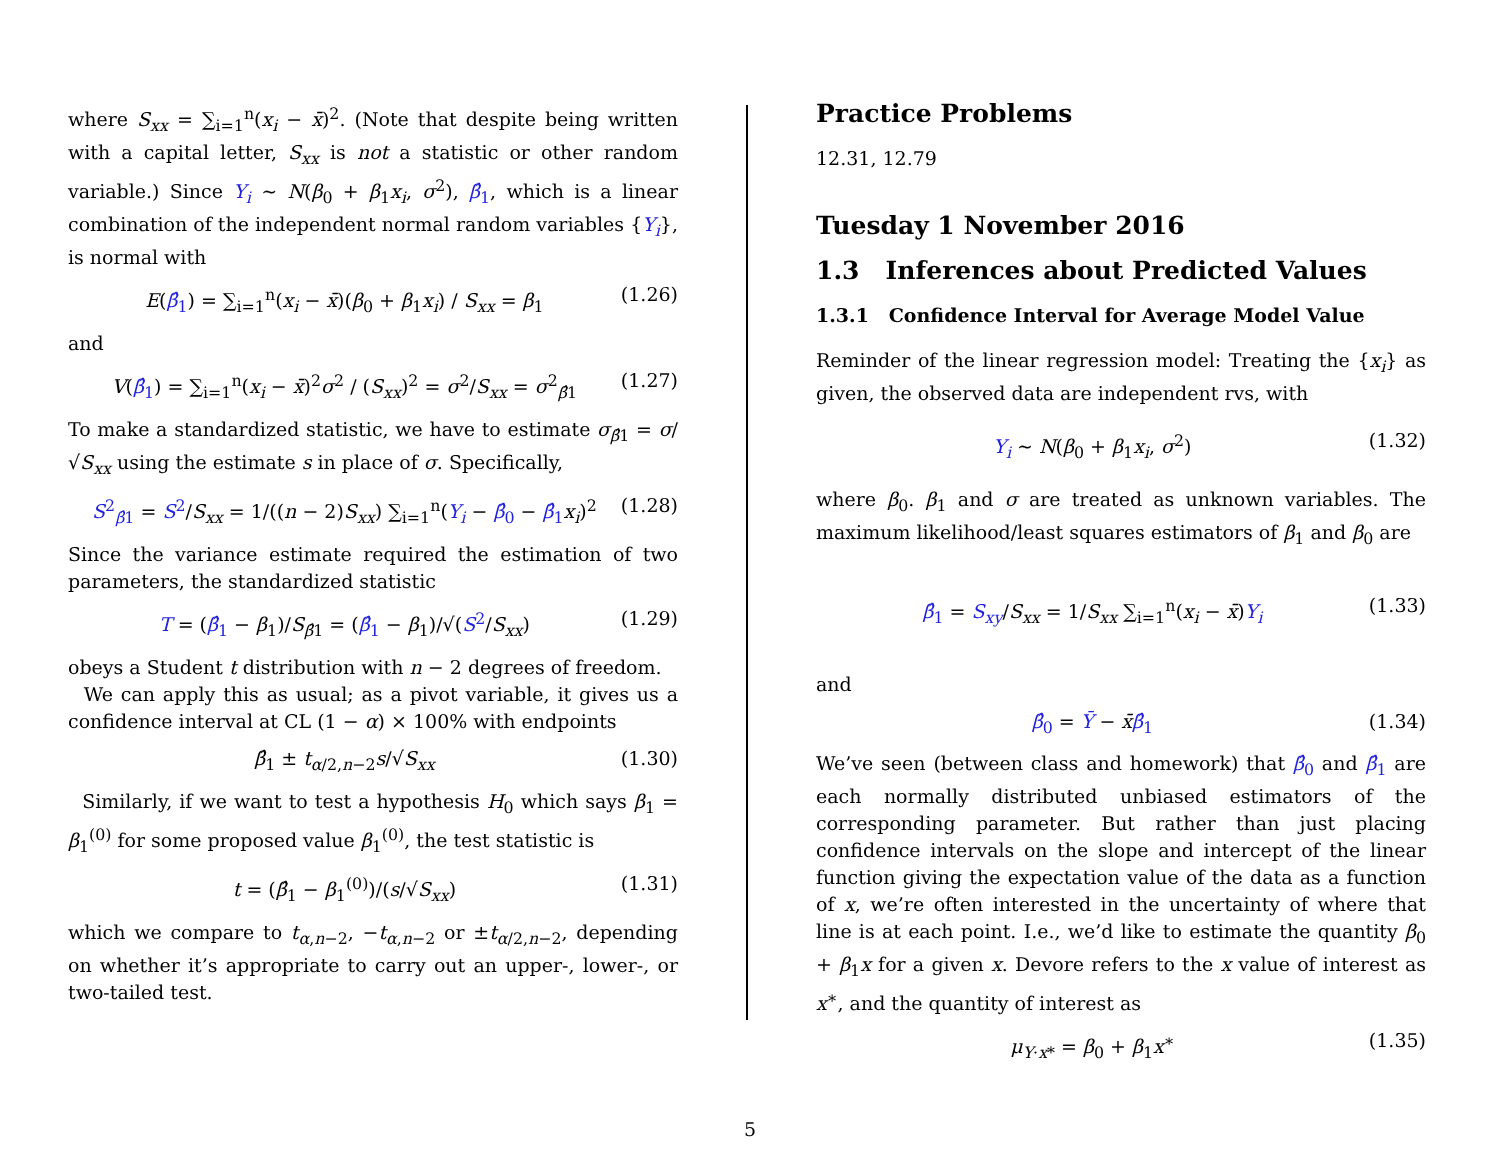where S<sub>xx</sub> = ∑<sub>i=1</sub><sup>n</sup>(x<sub>i</sub> − x̄)<sup>2</sup>. (Note that despite being written with a capital letter, S<sub>xx</sub> is not a statistic or other random variable.) Since Y<sub>i</sub> ∼ N(β<sub>0</sub> + β<sub>1</sub>x<sub>i</sub>, σ<sup>2</sup>), β̂<sub>1</sub>, which is a linear combination of the independent normal random variables {Y<sub>i</sub>}, is normal with
E(β̂<sub>1</sub>) = ∑<sub>i=1</sub><sup>n</sup>(x<sub>i</sub> − x̄)(β<sub>0</sub> + β<sub>1</sub>x<sub>i</sub>) / S<sub>xx</sub> = β<sub>1</sub> (1.26)
and
V(β̂<sub>1</sub>) = ∑<sub>i=1</sub><sup>n</sup>(x<sub>i</sub> − x̄)<sup>2</sup>σ<sup>2</sup> / (S<sub>xx</sub>)<sup>2</sup> = σ<sup>2</sup>/S<sub>xx</sub> = σ<sup>2</sup><sub>β̂1</sub> (1.27)
To make a standardized statistic, we have to estimate σ<sub>β̂1</sub> = σ/√S<sub>xx</sub> using the estimate s in place of σ. Specifically,
S<sup>2</sup><sub>β̂1</sub> = S<sup>2</sup>/S<sub>xx</sub> = 1/((n − 2)S<sub>xx</sub>) ∑<sub>i=1</sub><sup>n</sup>(Y<sub>i</sub> − β̂<sub>0</sub> − β̂<sub>1</sub> x<sub>i</sub>)<sup>2</sup> (1.28)
Since the variance estimate required the estimation of two parameters, the standardized statistic
T = (β̂<sub>1</sub> − β<sub>1</sub>)/S<sub>β̂1</sub> = (β̂<sub>1</sub> − β<sub>1</sub>)/√(S<sup>2</sup>/S<sub>xx</sub>) (1.29)
obeys a Student t distribution with n − 2 degrees of freedom.
We can apply this as usual; as a pivot variable, it gives us a confidence interval at CL (1 − α) × 100% with endpoints
β̂<sub>1</sub> ± t<sub>α/2,n−2</sub>s/√S<sub>xx</sub> (1.30)
Similarly, if we want to test a hypothesis H<sub>0</sub> which says β<sub>1</sub> = β<sub>1</sub><sup>(0)</sup> for some proposed value β<sub>1</sub><sup>(0)</sup>, the test statistic is
t = (β̂<sub>1</sub> − β<sub>1</sub><sup>(0)</sup>)/(s/√S<sub>xx</sub>) (1.31)
which we compare to t<sub>α,n−2</sub>, −t<sub>α,n−2</sub> or ±t<sub>α/2,n−2</sub>, depending on whether it’s appropriate to carry out an upper-, lower-, or two-tailed test.
Practice Problems
12.31, 12.79
Tuesday 1 November 2016
1.3 Inferences about Predicted Values
1.3.1 Confidence Interval for Average Model Value
Reminder of the linear regression model: Treating the {x<sub>i</sub>} as given, the observed data are independent rvs, with
Y<sub>i</sub> ∼ N(β<sub>0</sub> + β<sub>1</sub>x<sub>i</sub>, σ<sup>2</sup>) (1.32)
where β<sub>0</sub>. β<sub>1</sub> and σ are treated as unknown variables. The maximum likelihood/least squares estimators of β<sub>1</sub> and β<sub>0</sub> are
β̂<sub>1</sub> = S<sub>xy</sub>/S<sub>xx</sub> = 1/S<sub>xx</sub> ∑<sub>i=1</sub><sup>n</sup>(x<sub>i</sub> − x̄)Y<sub>i</sub> (1.33)
and
β̂<sub>0</sub> = Ȳ − x̄β̂<sub>1</sub> (1.34)
We’ve seen (between class and homework) that β̂<sub>0</sub> and β̂<sub>1</sub> are each normally distributed unbiased estimators of the corresponding parameter. But rather than just placing confidence intervals on the slope and intercept of the linear function giving the expectation value of the data as a function of x, we’re often interested in the uncertainty of where that line is at each point. I.e., we’d like to estimate the quantity β<sub>0</sub> + β<sub>1</sub>x for a given x. Devore refers to the x value of interest as x<sup>∗</sup>, and the quantity of interest as
μ<sub>Y·x*</sub> = β<sub>0</sub> + β<sub>1</sub>x<sup>∗</sup> (1.35)
5